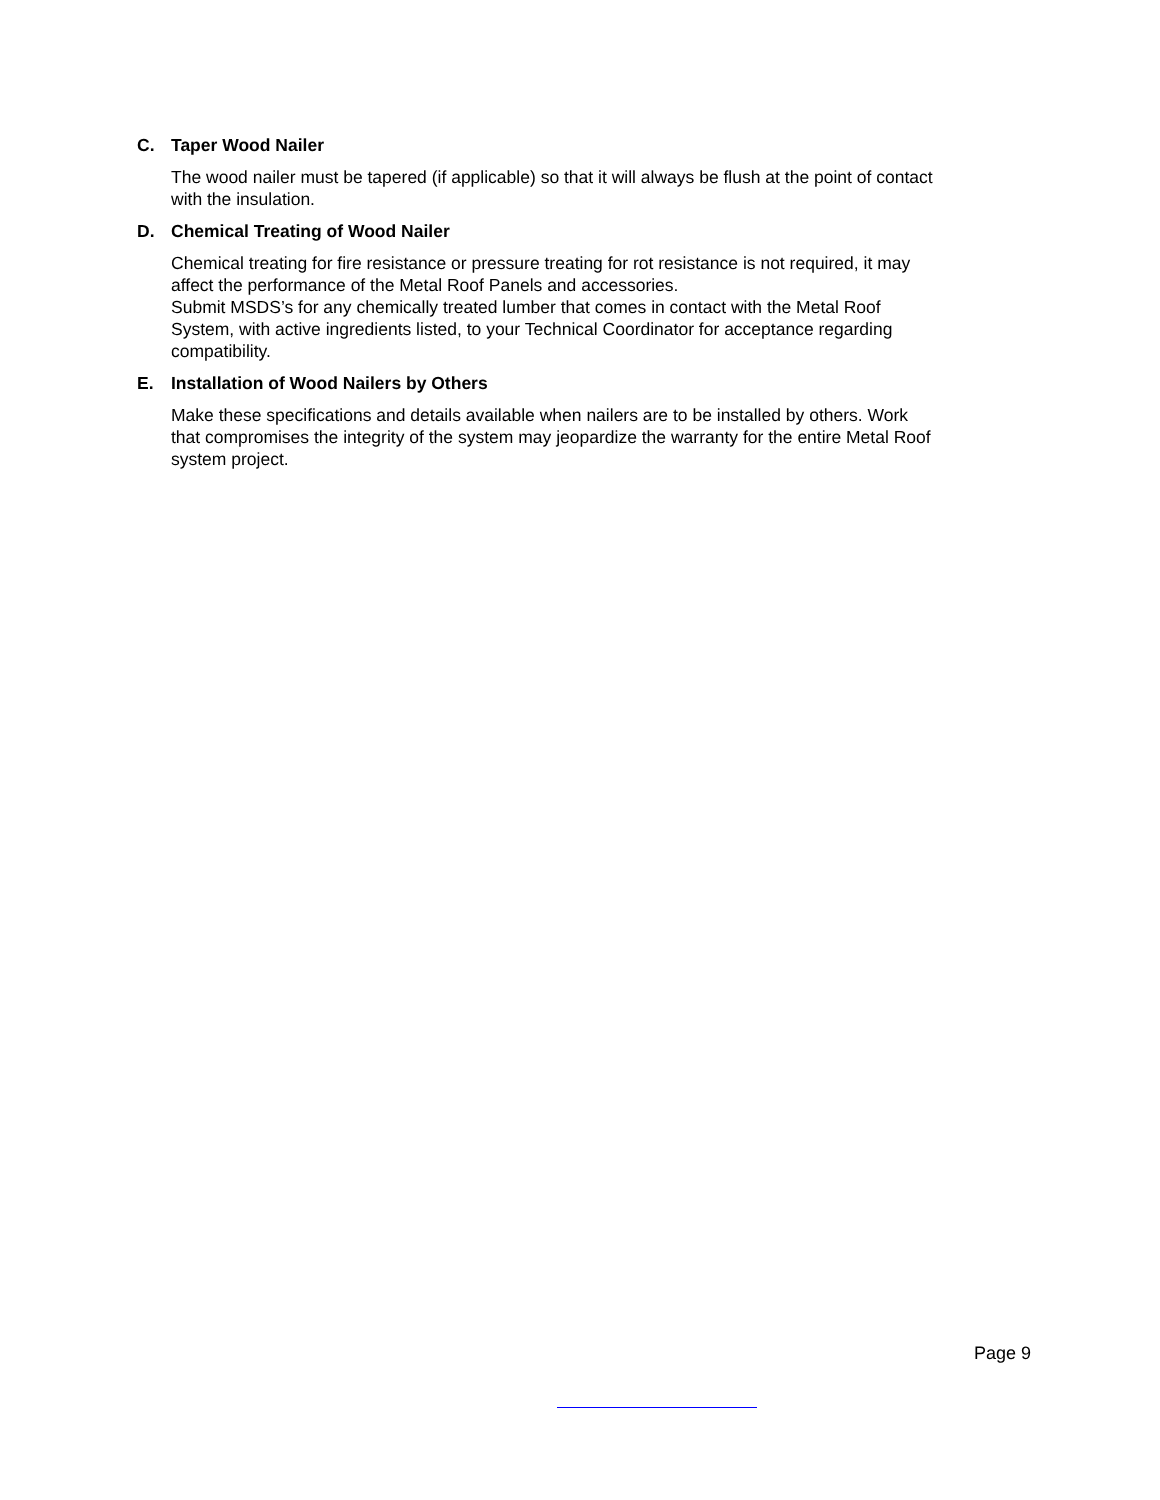C. Taper Wood Nailer
The wood nailer must be tapered (if applicable) so that it will always be flush at the point of contact with the insulation.
D. Chemical Treating of Wood Nailer
Chemical treating for fire resistance or pressure treating for rot resistance is not required, it may affect the performance of the Metal Roof Panels and accessories.
Submit MSDS’s for any chemically treated lumber that comes in contact with the Metal Roof System, with active ingredients listed, to your Technical Coordinator for acceptance regarding compatibility.
E. Installation of Wood Nailers by Others
Make these specifications and details available when nailers are to be installed by others. Work that compromises the integrity of the system may jeopardize the warranty for the entire Metal Roof system project.
Page 9